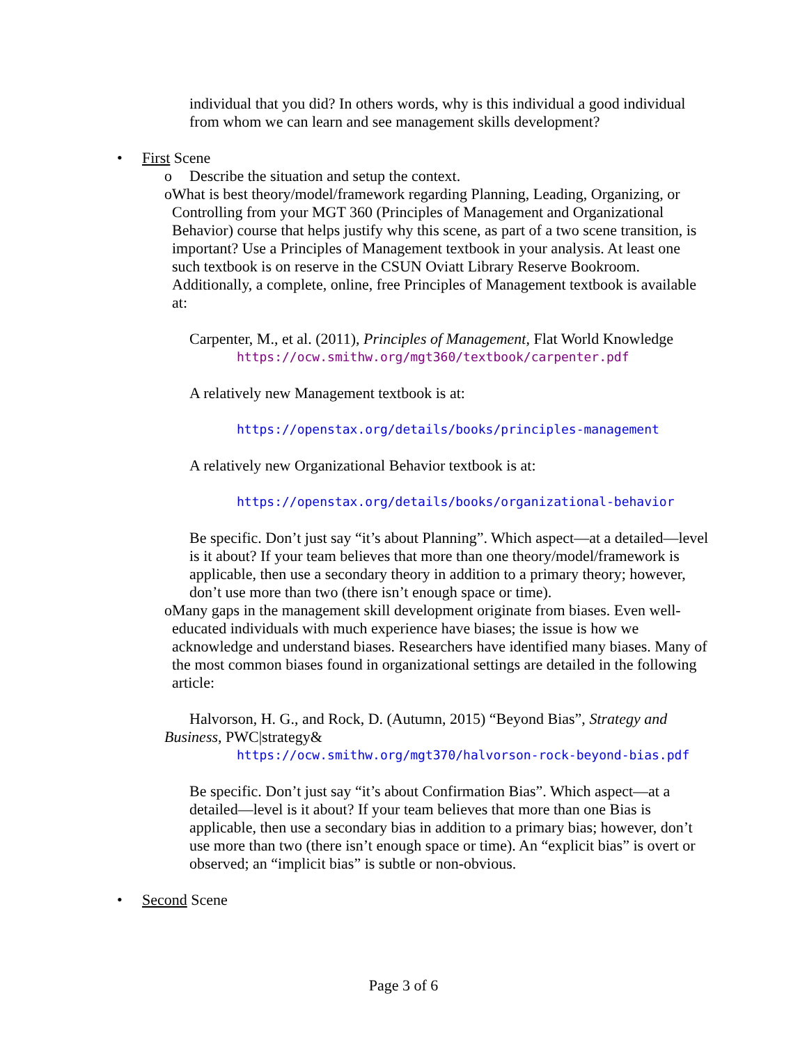individual that you did? In others words, why is this individual a good individual from whom we can learn and see management skills development?
• First Scene
o Describe the situation and setup the context.
o What is best theory/model/framework regarding Planning, Leading, Organizing, or Controlling from your MGT 360 (Principles of Management and Organizational Behavior) course that helps justify why this scene, as part of a two scene transition, is important? Use a Principles of Management textbook in your analysis. At least one such textbook is on reserve in the CSUN Oviatt Library Reserve Bookroom. Additionally, a complete, online, free Principles of Management textbook is available at:
Carpenter, M., et al. (2011), Principles of Management, Flat World Knowledge
https://ocw.smithw.org/mgt360/textbook/carpenter.pdf
A relatively new Management textbook is at:
https://openstax.org/details/books/principles-management
A relatively new Organizational Behavior textbook is at:
https://openstax.org/details/books/organizational-behavior
Be specific. Don’t just say “it’s about Planning”. Which aspect—at a detailed—level is it about? If your team believes that more than one theory/model/framework is applicable, then use a secondary theory in addition to a primary theory; however, don’t use more than two (there isn’t enough space or time).
o Many gaps in the management skill development originate from biases. Even well-educated individuals with much experience have biases; the issue is how we acknowledge and understand biases. Researchers have identified many biases. Many of the most common biases found in organizational settings are detailed in the following article:
Halvorson, H. G., and Rock, D. (Autumn, 2015) “Beyond Bias”, Strategy and Business, PWC|strategy&
https://ocw.smithw.org/mgt370/halvorson-rock-beyond-bias.pdf
Be specific. Don’t just say “it’s about Confirmation Bias”. Which aspect—at a detailed—level is it about? If your team believes that more than one Bias is applicable, then use a secondary bias in addition to a primary bias; however, don’t use more than two (there isn’t enough space or time). An “explicit bias” is overt or observed; an “implicit bias” is subtle or non-obvious.
• Second Scene
Page 3 of 6